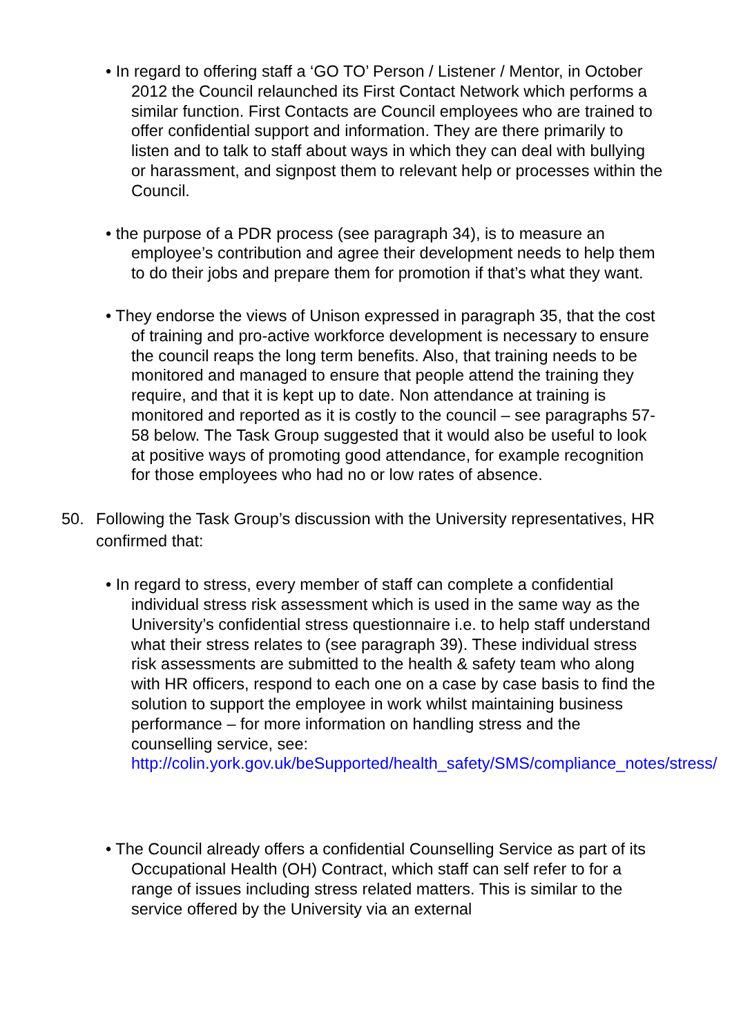• In regard to offering staff a ‘GO TO’ Person / Listener / Mentor, in October 2012 the Council relaunched its First Contact Network which performs a similar function. First Contacts are Council employees who are trained to offer confidential support and information. They are there primarily to listen and to talk to staff about ways in which they can deal with bullying or harassment, and signpost them to relevant help or processes within the Council.
• the purpose of a PDR process (see paragraph 34), is to measure an employee’s contribution and agree their development needs to help them to do their jobs and prepare them for promotion if that’s what they want.
• They endorse the views of Unison expressed in paragraph 35, that the cost of training and pro-active workforce development is necessary to ensure the council reaps the long term benefits. Also, that training needs to be monitored and managed to ensure that people attend the training they require, and that it is kept up to date. Non attendance at training is monitored and reported as it is costly to the council – see paragraphs 57-58 below. The Task Group suggested that it would also be useful to look at positive ways of promoting good attendance, for example recognition for those employees who had no or low rates of absence.
50. Following the Task Group’s discussion with the University representatives, HR confirmed that:
• In regard to stress, every member of staff can complete a confidential individual stress risk assessment which is used in the same way as the University’s confidential stress questionnaire i.e. to help staff understand what their stress relates to (see paragraph 39). These individual stress risk assessments are submitted to the health & safety team who along with HR officers, respond to each one on a case by case basis to find the solution to support the employee in work whilst maintaining business performance – for more information on handling stress and the counselling service, see: http://colin.york.gov.uk/beSupported/health_safety/SMS/compliance_notes/stress/
• The Council already offers a confidential Counselling Service as part of its Occupational Health (OH) Contract, which staff can self refer to for a range of issues including stress related matters. This is similar to the service offered by the University via an external